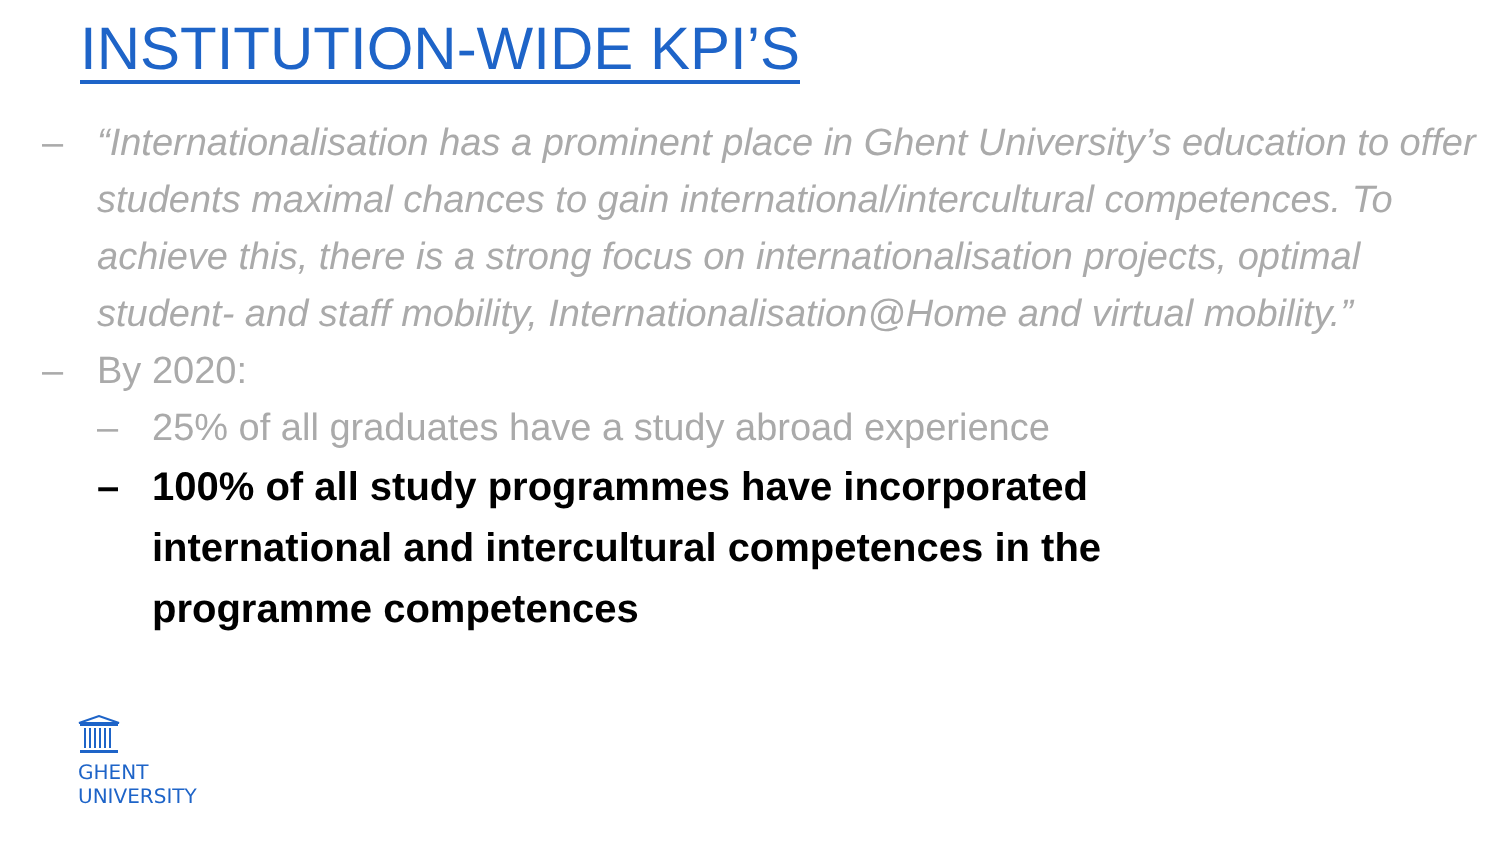INSTITUTION-WIDE KPI’S
– “Internationalisation has a prominent place in Ghent University’s education to offer students maximal chances to gain international/intercultural competences. To achieve this, there is a strong focus on internationalisation projects, optimal student- and staff mobility, Internationalisation@Home and virtual mobility.”
– By 2020:
– 25% of all graduates have a study abroad experience
– 100% of all study programmes have incorporated international and intercultural competences in the programme competences
GHENT
UNIVERSITY